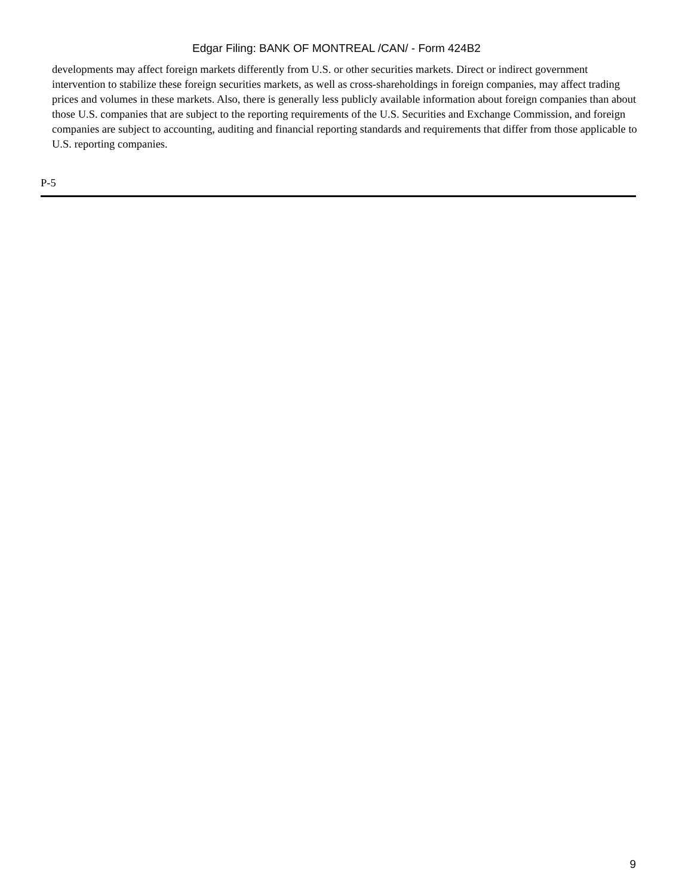Edgar Filing: BANK OF MONTREAL /CAN/ - Form 424B2
developments may affect foreign markets differently from U.S. or other securities markets. Direct or indirect government intervention to stabilize these foreign securities markets, as well as cross-shareholdings in foreign companies, may affect trading prices and volumes in these markets. Also, there is generally less publicly available information about foreign companies than about those U.S. companies that are subject to the reporting requirements of the U.S. Securities and Exchange Commission, and foreign companies are subject to accounting, auditing and financial reporting standards and requirements that differ from those applicable to U.S. reporting companies.
P-5
9